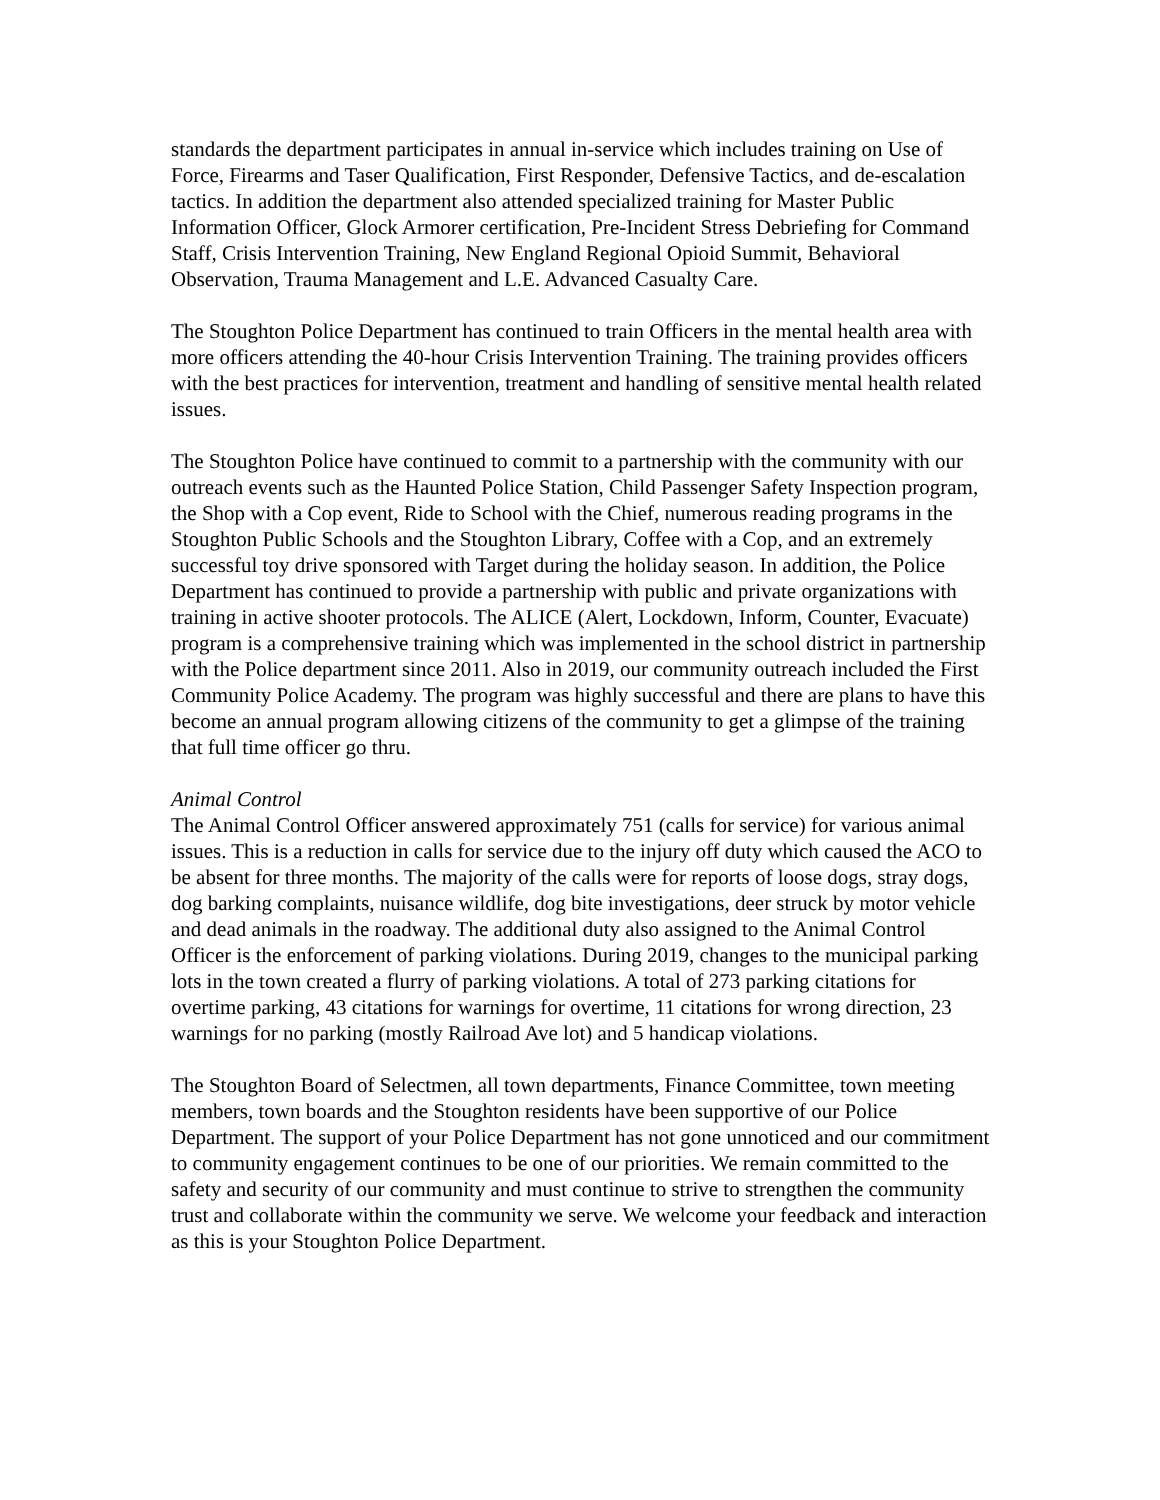standards the department participates in annual in-service which includes training on Use of Force, Firearms and Taser Qualification, First Responder, Defensive Tactics, and de-escalation tactics. In addition the department also attended specialized training for Master Public Information Officer, Glock Armorer certification, Pre-Incident Stress Debriefing for Command Staff, Crisis Intervention Training, New England Regional Opioid Summit, Behavioral Observation, Trauma Management and L.E. Advanced Casualty Care.
The Stoughton Police Department has continued to train Officers in the mental health area with more officers attending the 40-hour Crisis Intervention Training. The training provides officers with the best practices for intervention, treatment and handling of sensitive mental health related issues.
The Stoughton Police have continued to commit to a partnership with the community with our outreach events such as the Haunted Police Station, Child Passenger Safety Inspection program, the Shop with a Cop event, Ride to School with the Chief, numerous reading programs in the Stoughton Public Schools and the Stoughton Library, Coffee with a Cop, and an extremely successful toy drive sponsored with Target during the holiday season. In addition, the Police Department has continued to provide a partnership with public and private organizations with training in active shooter protocols. The ALICE (Alert, Lockdown, Inform, Counter, Evacuate) program is a comprehensive training which was implemented in the school district in partnership with the Police department since 2011. Also in 2019, our community outreach included the First Community Police Academy. The program was highly successful and there are plans to have this become an annual program allowing citizens of the community to get a glimpse of the training that full time officer go thru.
Animal Control
The Animal Control Officer answered approximately 751 (calls for service) for various animal issues. This is a reduction in calls for service due to the injury off duty which caused the ACO to be absent for three months. The majority of the calls were for reports of loose dogs, stray dogs, dog barking complaints, nuisance wildlife, dog bite investigations, deer struck by motor vehicle and dead animals in the roadway. The additional duty also assigned to the Animal Control Officer is the enforcement of parking violations. During 2019, changes to the municipal parking lots in the town created a flurry of parking violations. A total of 273 parking citations for overtime parking, 43 citations for warnings for overtime, 11 citations for wrong direction, 23 warnings for no parking (mostly Railroad Ave lot) and 5 handicap violations.
The Stoughton Board of Selectmen, all town departments, Finance Committee, town meeting members, town boards and the Stoughton residents have been supportive of our Police Department. The support of your Police Department has not gone unnoticed and our commitment to community engagement continues to be one of our priorities. We remain committed to the safety and security of our community and must continue to strive to strengthen the community trust and collaborate within the community we serve. We welcome your feedback and interaction as this is your Stoughton Police Department.